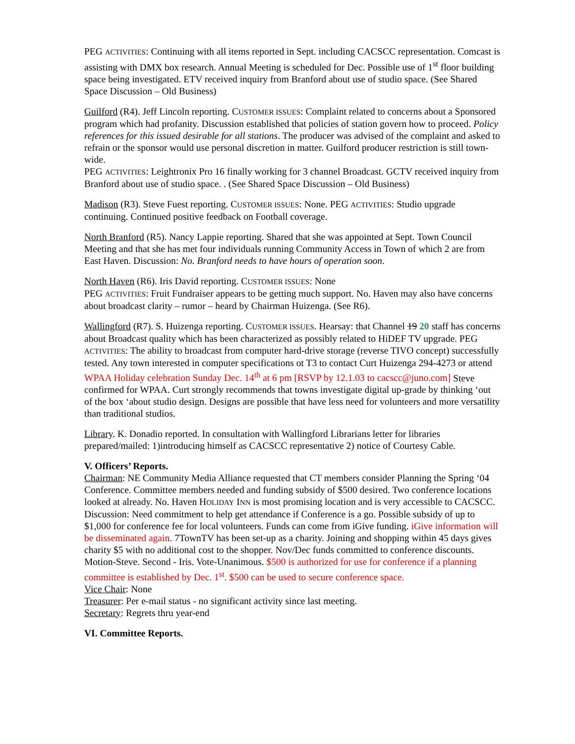PEG ACTIVITIES: Continuing with all items reported in Sept. including CACSCC representation. Comcast is assisting with DMX box research. Annual Meeting is scheduled for Dec. Possible use of 1<sup>st</sup> floor building space being investigated. ETV received inquiry from Branford about use of studio space. (See Shared Space Discussion – Old Business)
Guilford (R4). Jeff Lincoln reporting. CUSTOMER ISSUES: Complaint related to concerns about a Sponsored program which had profanity. Discussion established that policies of station govern how to proceed. Policy references for this issued desirable for all stations. The producer was advised of the complaint and asked to refrain or the sponsor would use personal discretion in matter. Guilford producer restriction is still town-wide.
PEG ACTIVITIES: Leightronix Pro 16 finally working for 3 channel Broadcast. GCTV received inquiry from Branford about use of studio space. . (See Shared Space Discussion – Old Business)
Madison (R3). Steve Fuest reporting. CUSTOMER ISSUES: None. PEG ACTIVITIES: Studio upgrade continuing. Continued positive feedback on Football coverage.
North Branford (R5). Nancy Lappie reporting. Shared that she was appointed at Sept. Town Council Meeting and that she has met four individuals running Community Access in Town of which 2 are from East Haven. Discussion: No. Branford needs to have hours of operation soon.
North Haven (R6). Iris David reporting. CUSTOMER ISSUES: None
PEG ACTIVITIES: Fruit Fundraiser appears to be getting much support. No. Haven may also have concerns about broadcast clarity – rumor – heard by Chairman Huizenga. (See R6).
Wallingford (R7). S. Huizenga reporting. CUSTOMER ISSUES. Hearsay: that Channel 19 20 staff has concerns about Broadcast quality which has been characterized as possibly related to HiDEF TV upgrade. PEG ACTIVITIES: The ability to broadcast from computer hard-drive storage (reverse TIVO concept) successfully tested. Any town interested in computer specifications ot T3 to contact Curt Huizenga 294-4273 or attend WPAA Holiday celebration Sunday Dec. 14<sup>th</sup> at 6 pm [RSVP by 12.1.03 to cacscc@juno.com] Steve confirmed for WPAA. Curt strongly recommends that towns investigate digital up-grade by thinking ‘out of the box ‘about studio design. Designs are possible that have less need for volunteers and more versatility than traditional studios.
Library. K. Donadio reported. In consultation with Wallingford Librarians letter for libraries prepared/mailed: 1)introducing himself as CACSCC representative 2) notice of Courtesy Cable.
V. Officers’ Reports.
Chairman: NE Community Media Alliance requested that CT members consider Planning the Spring ‘04 Conference. Committee members needed and funding subsidy of $500 desired. Two conference locations looked at already. No. Haven HOLIDAY INN is most promising location and is very accessible to CACSCC. Discussion: Need commitment to help get attendance if Conference is a go. Possible subsidy of up to $1,000 for conference fee for local volunteers. Funds can come from iGive funding. iGive information will be disseminated again. 7TownTV has been set-up as a charity. Joining and shopping within 45 days gives charity $5 with no additional cost to the shopper. Nov/Dec funds committed to conference discounts. Motion-Steve. Second - Iris. Vote-Unanimous. $500 is authorized for use for conference if a planning committee is established by Dec. 1<sup>st</sup>. $500 can be used to secure conference space.
Vice Chair: None
Treasurer: Per e-mail status - no significant activity since last meeting.
Secretary: Regrets thru year-end
VI. Committee Reports.